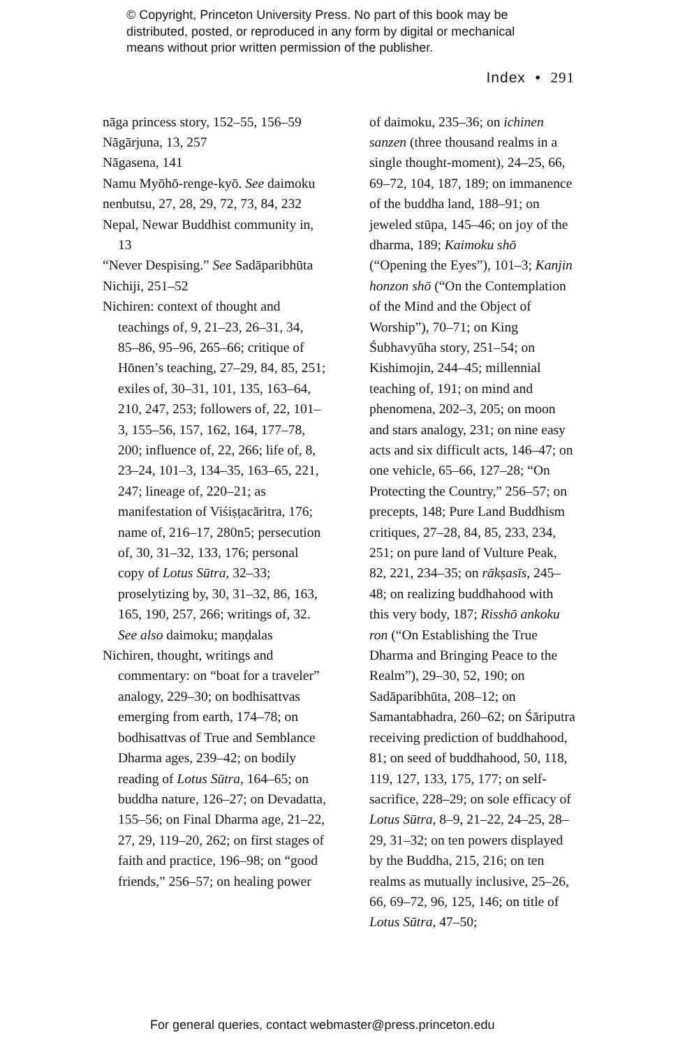© Copyright, Princeton University Press. No part of this book may be
distributed, posted, or reproduced in any form by digital or mechanical
means without prior written permission of the publisher.
Index • 291
nāga princess story, 152–55, 156–59
Nāgārjuna, 13, 257
Nāgasena, 141
Namu Myōhō-renge-kyō. See daimoku
nenbutsu, 27, 28, 29, 72, 73, 84, 232
Nepal, Newar Buddhist community in, 13
“Never Despising.” See Sadāparibhūta
Nichiji, 251–52
Nichiren: context of thought and teachings of, 9, 21–23, 26–31, 34, 85–86, 95–96, 265–66; critique of Hōnen’s teaching, 27–29, 84, 85, 251; exiles of, 30–31, 101, 135, 163–64, 210, 247, 253; followers of, 22, 101–3, 155–56, 157, 162, 164, 177–78, 200; influence of, 22, 266; life of, 8, 23–24, 101–3, 134–35, 163–65, 221, 247; lineage of, 220–21; as manifestation of Viśiṣṭacāritra, 176; name of, 216–17, 280n5; persecution of, 30, 31–32, 133, 176; personal copy of Lotus Sūtra, 32–33; proselytizing by, 30, 31–32, 86, 163, 165, 190, 257, 266; writings of, 32. See also daimoku; maṇḍalas
Nichiren, thought, writings and commentary: on “boat for a traveler” analogy, 229–30; on bodhisattvas emerging from earth, 174–78; on bodhisattvas of True and Semblance Dharma ages, 239–42; on bodily reading of Lotus Sūtra, 164–65; on buddha nature, 126–27; on Devadatta, 155–56; on Final Dharma age, 21–22, 27, 29, 119–20, 262; on first stages of faith and practice, 196–98; on “good friends,” 256–57; on healing power
of daimoku, 235–36; on ichinen sanzen (three thousand realms in a single thought-moment), 24–25, 66, 69–72, 104, 187, 189; on immanence of the buddha land, 188–91; on jeweled stūpa, 145–46; on joy of the dharma, 189; Kaimoku shō (“Opening the Eyes”), 101–3; Kanjin honzon shō (“On the Contempla­tion of the Mind and the Object of Worship”), 70–71; on King Śubhavyūha story, 251–54; on Kishimojin, 244–45; millennial teaching of, 191; on mind and phenomena, 202–3, 205; on moon and stars analogy, 231; on nine easy acts and six difficult acts, 146–47; on one vehicle, 65–66, 127–28; “On Protecting the Country,” 256–57; on precepts, 148; Pure Land Buddhism critiques, 27–28, 84, 85, 233, 234, 251; on pure land of Vulture Peak, 82, 221, 234–35; on rākṣasīs, 245–48; on realizing buddhahood with this very body, 187; Risshō ankoku ron (“On Establishing the True Dharma and Bringing Peace to the Realm”), 29–30, 52, 190; on Sadāparibhūta, 208–12; on Samantabhadra, 260–62; on Śāriputra receiving prediction of buddhahood, 81; on seed of buddhahood, 50, 118, 119, 127, 133, 175, 177; on self-sacrifice, 228–29; on sole efficacy of Lotus Sūtra, 8–9, 21–22, 24–25, 28–29, 31–32; on ten powers displayed by the Buddha, 215, 216; on ten realms as mutually inclusive, 25–26, 66, 69–72, 96, 125, 146; on title of Lotus Sūtra, 47–50;
For general queries, contact webmaster@press.princeton.edu